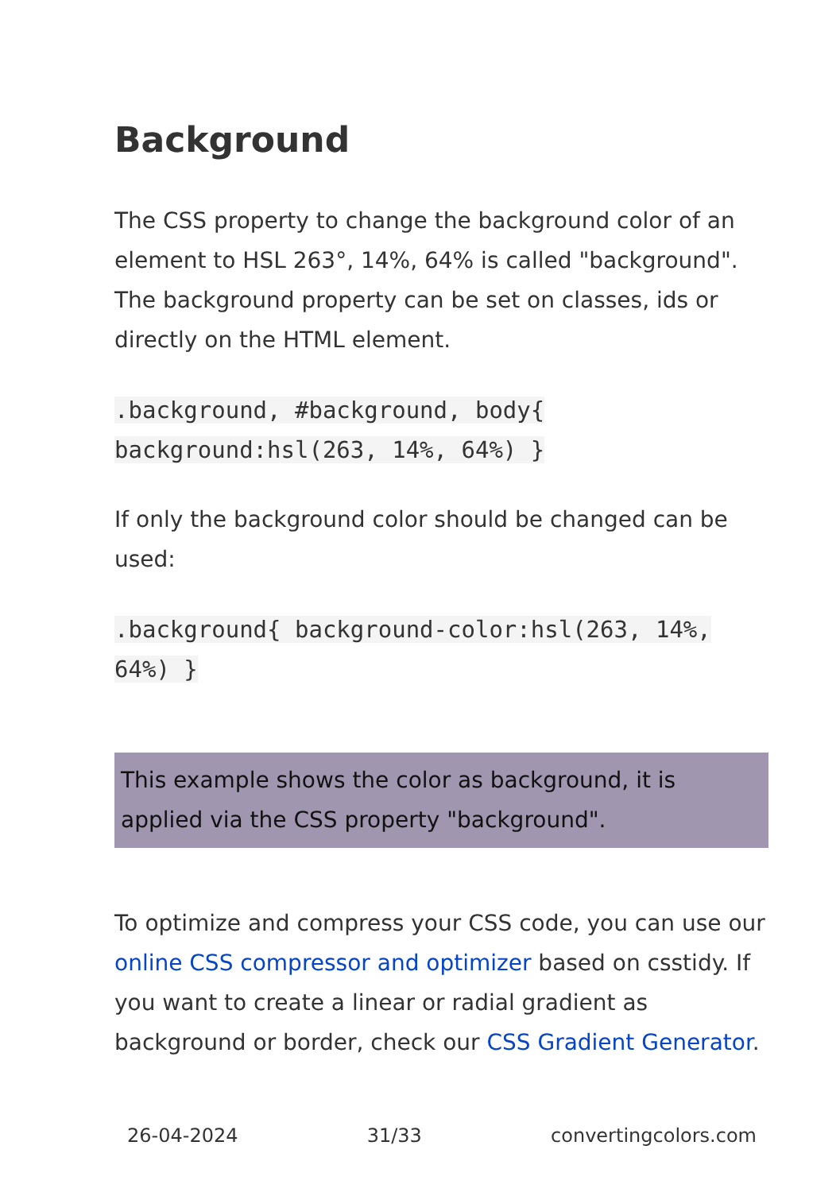Background
The CSS property to change the background color of an element to HSL 263°, 14%, 64% is called "background". The background property can be set on classes, ids or directly on the HTML element.
.background, #background, body{ background:hsl(263, 14%, 64%) }
If only the background color should be changed can be used:
.background{ background-color:hsl(263, 14%, 64%) }
This example shows the color as background, it is applied via the CSS property "background".
To optimize and compress your CSS code, you can use our online CSS compressor and optimizer based on csstidy. If you want to create a linear or radial gradient as background or border, check our CSS Gradient Generator.
26-04-2024 31/33 convertingcolors.com